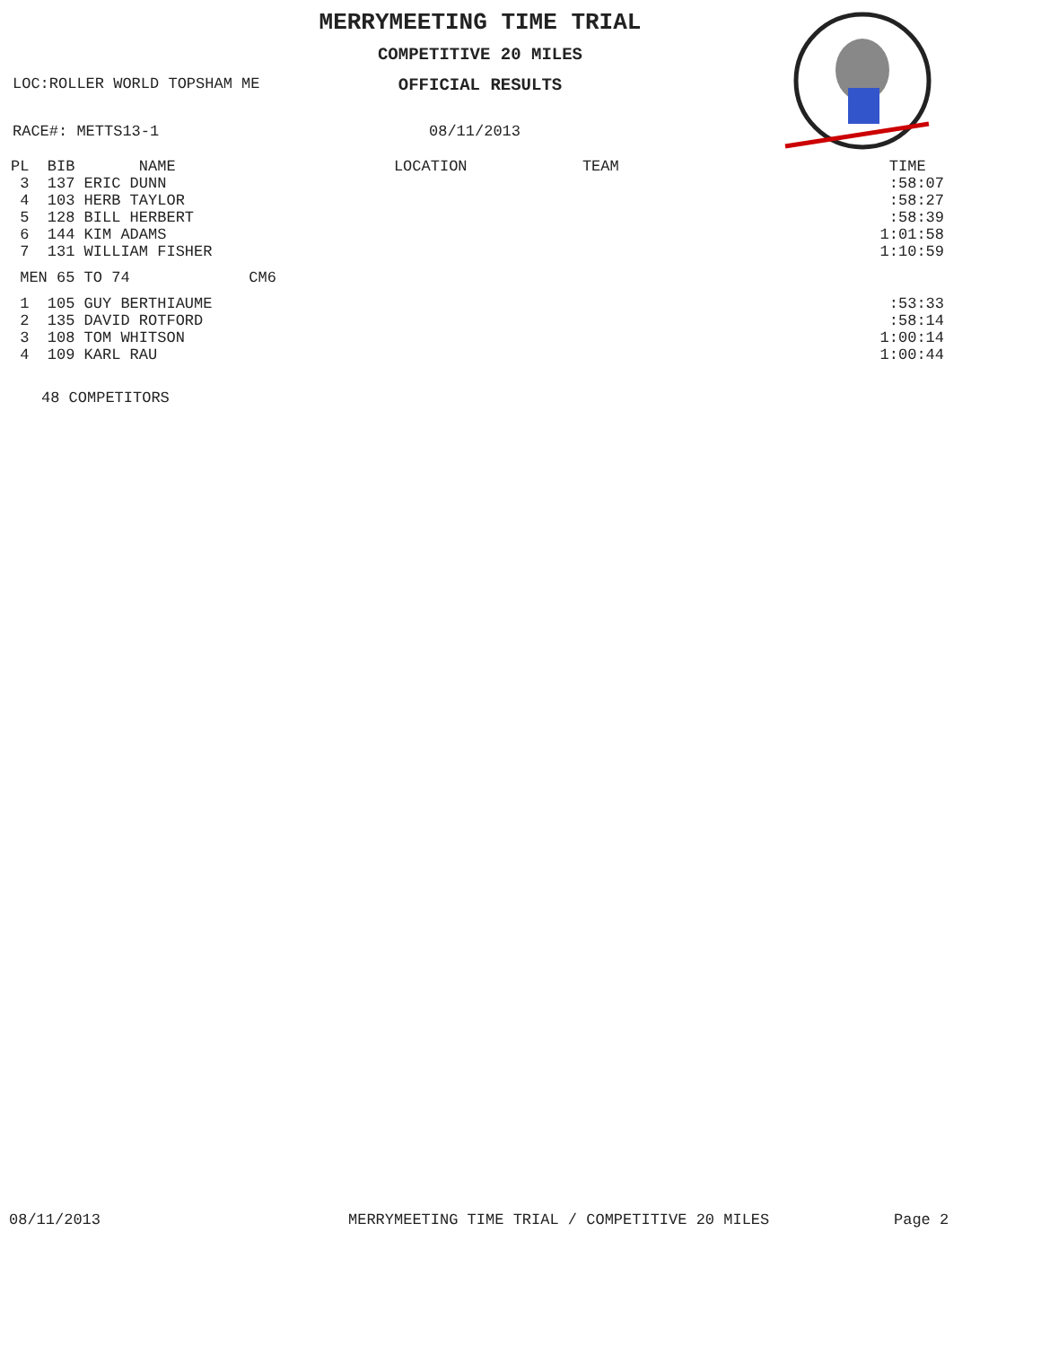MERRYMEETING TIME TRIAL
COMPETITIVE 20 MILES
LOC:ROLLER WORLD TOPSHAM ME OFFICIAL RESULTS
RACE#: METTS13-1 08/11/2013
| PL BIB NAME | LOCATION | TEAM | TIME |
| --- | --- | --- | --- |
| 3 137 ERIC DUNN | | | :58:07 |
| 4 103 HERB TAYLOR | | | :58:27 |
| 5 128 BILL HERBERT | | | :58:39 |
| 6 144 KIM ADAMS | | | 1:01:58 |
| 7 131 WILLIAM FISHER | | | 1:10:59 |
| MEN 65 TO 74 CM6 | | | |
| 1 105 GUY BERTHIAUME | | | :53:33 |
| 2 135 DAVID ROTFORD | | | :58:14 |
| 3 108 TOM WHITSON | | | 1:00:14 |
| 4 109 KARL RAU | | | 1:00:44 |
48 COMPETITORS
08/11/2013
MERRYMEETING TIME TRIAL / COMPETITIVE 20 MILES
Page 2